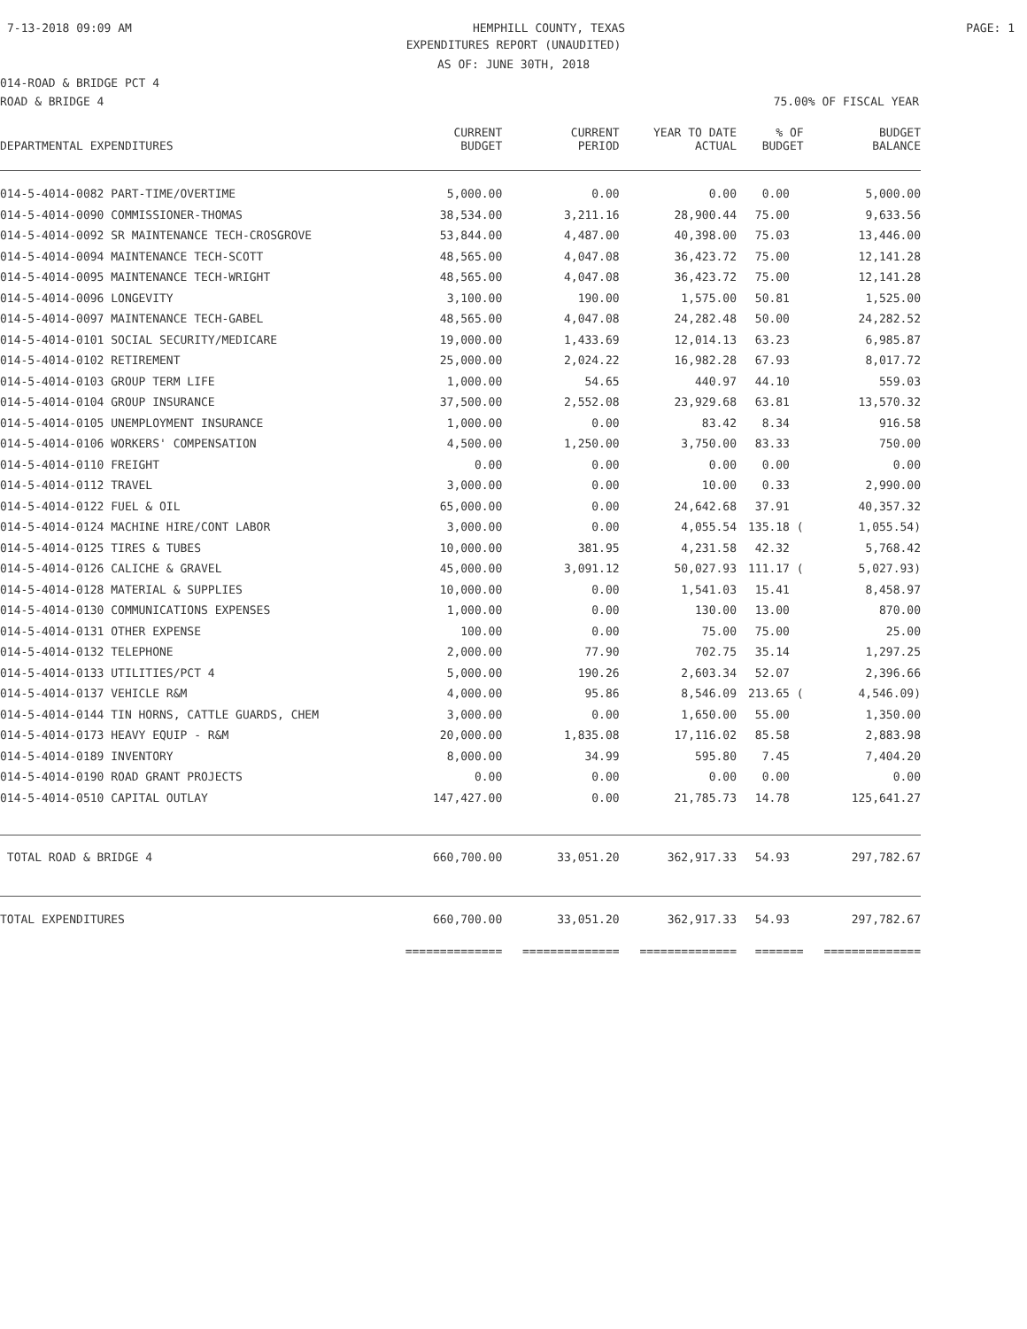7-13-2018 09:09 AM HEMPHILL COUNTY, TEXAS PAGE: 1
EXPENDITURES REPORT (UNAUDITED)
AS OF: JUNE 30TH, 2018
014-ROAD & BRIDGE PCT 4
ROAD & BRIDGE 4 75.00% OF FISCAL YEAR
| DEPARTMENTAL EXPENDITURES | CURRENT BUDGET | CURRENT PERIOD | YEAR TO DATE ACTUAL | % OF BUDGET | BUDGET BALANCE |
| --- | --- | --- | --- | --- | --- |
| 014-5-4014-0082 PART-TIME/OVERTIME | 5,000.00 | 0.00 | 0.00 | 0.00 | 5,000.00 |
| 014-5-4014-0090 COMMISSIONER-THOMAS | 38,534.00 | 3,211.16 | 28,900.44 | 75.00 | 9,633.56 |
| 014-5-4014-0092 SR MAINTENANCE TECH-CROSGROVE | 53,844.00 | 4,487.00 | 40,398.00 | 75.03 | 13,446.00 |
| 014-5-4014-0094 MAINTENANCE TECH-SCOTT | 48,565.00 | 4,047.08 | 36,423.72 | 75.00 | 12,141.28 |
| 014-5-4014-0095 MAINTENANCE TECH-WRIGHT | 48,565.00 | 4,047.08 | 36,423.72 | 75.00 | 12,141.28 |
| 014-5-4014-0096 LONGEVITY | 3,100.00 | 190.00 | 1,575.00 | 50.81 | 1,525.00 |
| 014-5-4014-0097 MAINTENANCE TECH-GABEL | 48,565.00 | 4,047.08 | 24,282.48 | 50.00 | 24,282.52 |
| 014-5-4014-0101 SOCIAL SECURITY/MEDICARE | 19,000.00 | 1,433.69 | 12,014.13 | 63.23 | 6,985.87 |
| 014-5-4014-0102 RETIREMENT | 25,000.00 | 2,024.22 | 16,982.28 | 67.93 | 8,017.72 |
| 014-5-4014-0103 GROUP TERM LIFE | 1,000.00 | 54.65 | 440.97 | 44.10 | 559.03 |
| 014-5-4014-0104 GROUP INSURANCE | 37,500.00 | 2,552.08 | 23,929.68 | 63.81 | 13,570.32 |
| 014-5-4014-0105 UNEMPLOYMENT INSURANCE | 1,000.00 | 0.00 | 83.42 | 8.34 | 916.58 |
| 014-5-4014-0106 WORKERS' COMPENSATION | 4,500.00 | 1,250.00 | 3,750.00 | 83.33 | 750.00 |
| 014-5-4014-0110 FREIGHT | 0.00 | 0.00 | 0.00 | 0.00 | 0.00 |
| 014-5-4014-0112 TRAVEL | 3,000.00 | 0.00 | 10.00 | 0.33 | 2,990.00 |
| 014-5-4014-0122 FUEL & OIL | 65,000.00 | 0.00 | 24,642.68 | 37.91 | 40,357.32 |
| 014-5-4014-0124 MACHINE HIRE/CONT LABOR | 3,000.00 | 0.00 | 4,055.54 | 135.18 ( | 1,055.54) |
| 014-5-4014-0125 TIRES & TUBES | 10,000.00 | 381.95 | 4,231.58 | 42.32 | 5,768.42 |
| 014-5-4014-0126 CALICHE & GRAVEL | 45,000.00 | 3,091.12 | 50,027.93 | 111.17 ( | 5,027.93) |
| 014-5-4014-0128 MATERIAL & SUPPLIES | 10,000.00 | 0.00 | 1,541.03 | 15.41 | 8,458.97 |
| 014-5-4014-0130 COMMUNICATIONS EXPENSES | 1,000.00 | 0.00 | 130.00 | 13.00 | 870.00 |
| 014-5-4014-0131 OTHER EXPENSE | 100.00 | 0.00 | 75.00 | 75.00 | 25.00 |
| 014-5-4014-0132 TELEPHONE | 2,000.00 | 77.90 | 702.75 | 35.14 | 1,297.25 |
| 014-5-4014-0133 UTILITIES/PCT 4 | 5,000.00 | 190.26 | 2,603.34 | 52.07 | 2,396.66 |
| 014-5-4014-0137 VEHICLE R&M | 4,000.00 | 95.86 | 8,546.09 | 213.65 ( | 4,546.09) |
| 014-5-4014-0144 TIN HORNS, CATTLE GUARDS, CHEM | 3,000.00 | 0.00 | 1,650.00 | 55.00 | 1,350.00 |
| 014-5-4014-0173 HEAVY EQUIP - R&M | 20,000.00 | 1,835.08 | 17,116.02 | 85.58 | 2,883.98 |
| 014-5-4014-0189 INVENTORY | 8,000.00 | 34.99 | 595.80 | 7.45 | 7,404.20 |
| 014-5-4014-0190 ROAD GRANT PROJECTS | 0.00 | 0.00 | 0.00 | 0.00 | 0.00 |
| 014-5-4014-0510 CAPITAL OUTLAY | 147,427.00 | 0.00 | 21,785.73 | 14.78 | 125,641.27 |
| TOTAL ROAD & BRIDGE 4 | 660,700.00 | 33,051.20 | 362,917.33 | 54.93 | 297,782.67 |
| TOTAL EXPENDITURES | 660,700.00 | 33,051.20 | 362,917.33 | 54.93 | 297,782.67 |
| | ============== | ============== | ============== | ======= | ============== |